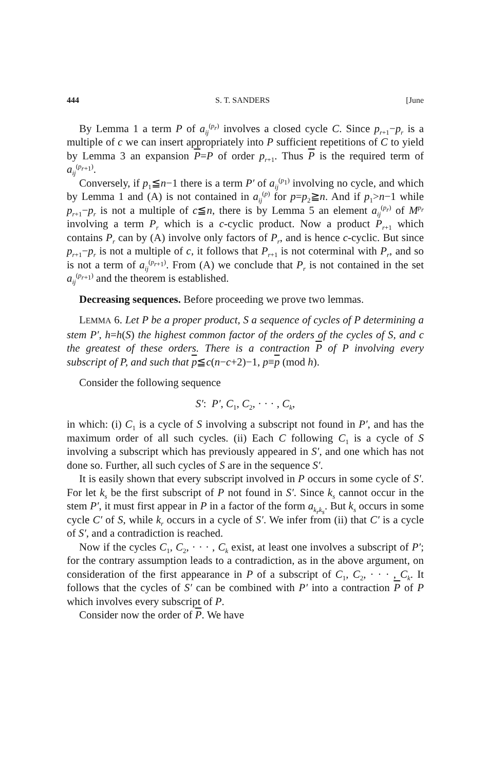444 S. T. SANDERS [June
By Lemma 1 a term P of a<sub>ij</sub><sup>(p<sub>r</sub>)</sup> involves a closed cycle C. Since p<sub>r+1</sub>−p<sub>r</sub> is a multiple of c we can insert appropriately into P sufficient repetitions of C to yield by Lemma 3 an expansion P=P of order p<sub>r+1</sub>. Thus P is the required term of a<sub>ij</sub><sup>(p<sub>r+1</sub>)</sup>.
Conversely, if p<sub>1</sub>≦n−1 there is a term P′ of a<sub>ij</sub><sup>(p<sub>1</sub>)</sup> involving no cycle, and which by Lemma 1 and (A) is not contained in a<sub>ij</sub><sup>(p)</sup> for p=p<sub>2</sub>≧n. And if p<sub>1</sub>>n−1 while p<sub>r+1</sub>−p<sub>r</sub> is not a multiple of c≦n, there is by Lemma 5 an element a<sub>ij</sub><sup>(p<sub>r</sub>)</sup> of M<sup>p<sub>r</sub></sup> involving a term P<sub>r</sub> which is a c-cyclic product. Now a product P<sub>r+1</sub> which contains P<sub>r</sub> can by (A) involve only factors of P<sub>r</sub>, and is hence c-cyclic. But since p<sub>r+1</sub>−p<sub>r</sub> is not a multiple of c, it follows that P<sub>r+1</sub> is not coterminal with P<sub>r</sub>, and so is not a term of a<sub>ij</sub><sup>(p<sub>r+1</sub>)</sup>. From (A) we conclude that P<sub>r</sub> is not contained in the set a<sub>ij</sub><sup>(p<sub>r+1</sub>)</sup> and the theorem is established.
Decreasing sequences. Before proceeding we prove two lemmas.
LEMMA 6. Let P be a proper product, S a sequence of cycles of P determining a stem P′, h=h(S) the highest common factor of the orders of the cycles of S, and c the greatest of these orders. There is a contraction P of P involving every subscript of P, and such that p≦c(n−c+2)−1, p≡p (mod h).
Consider the following sequence
S′: P′, C<sub>1</sub>, C<sub>2</sub>, · · · , C<sub>k</sub>,
in which: (i) C<sub>1</sub> is a cycle of S involving a subscript not found in P′, and has the maximum order of all such cycles. (ii) Each C following C<sub>1</sub> is a cycle of S involving a subscript which has previously appeared in S′, and one which has not done so. Further, all such cycles of S are in the sequence S′.
It is easily shown that every subscript involved in P occurs in some cycle of S′. For let k<sub>s</sub> be the first subscript of P not found in S′. Since k<sub>s</sub> cannot occur in the stem P′, it must first appear in P in a factor of the form a<sub>k<sub>r</sub>k<sub>s</sub></sub>. But k<sub>s</sub> occurs in some cycle C′ of S, while k<sub>r</sub> occurs in a cycle of S′. We infer from (ii) that C′ is a cycle of S′, and a contradiction is reached.
Now if the cycles C<sub>1</sub>, C<sub>2</sub>, · · · , C<sub>k</sub> exist, at least one involves a subscript of P′; for the contrary assumption leads to a contradiction, as in the above argument, on consideration of the first appearance in P of a subscript of C<sub>1</sub>, C<sub>2</sub>, · · · , C<sub>k</sub>. It follows that the cycles of S′ can be combined with P′ into a contraction P of P which involves every subscript of P.
Consider now the order of P. We have